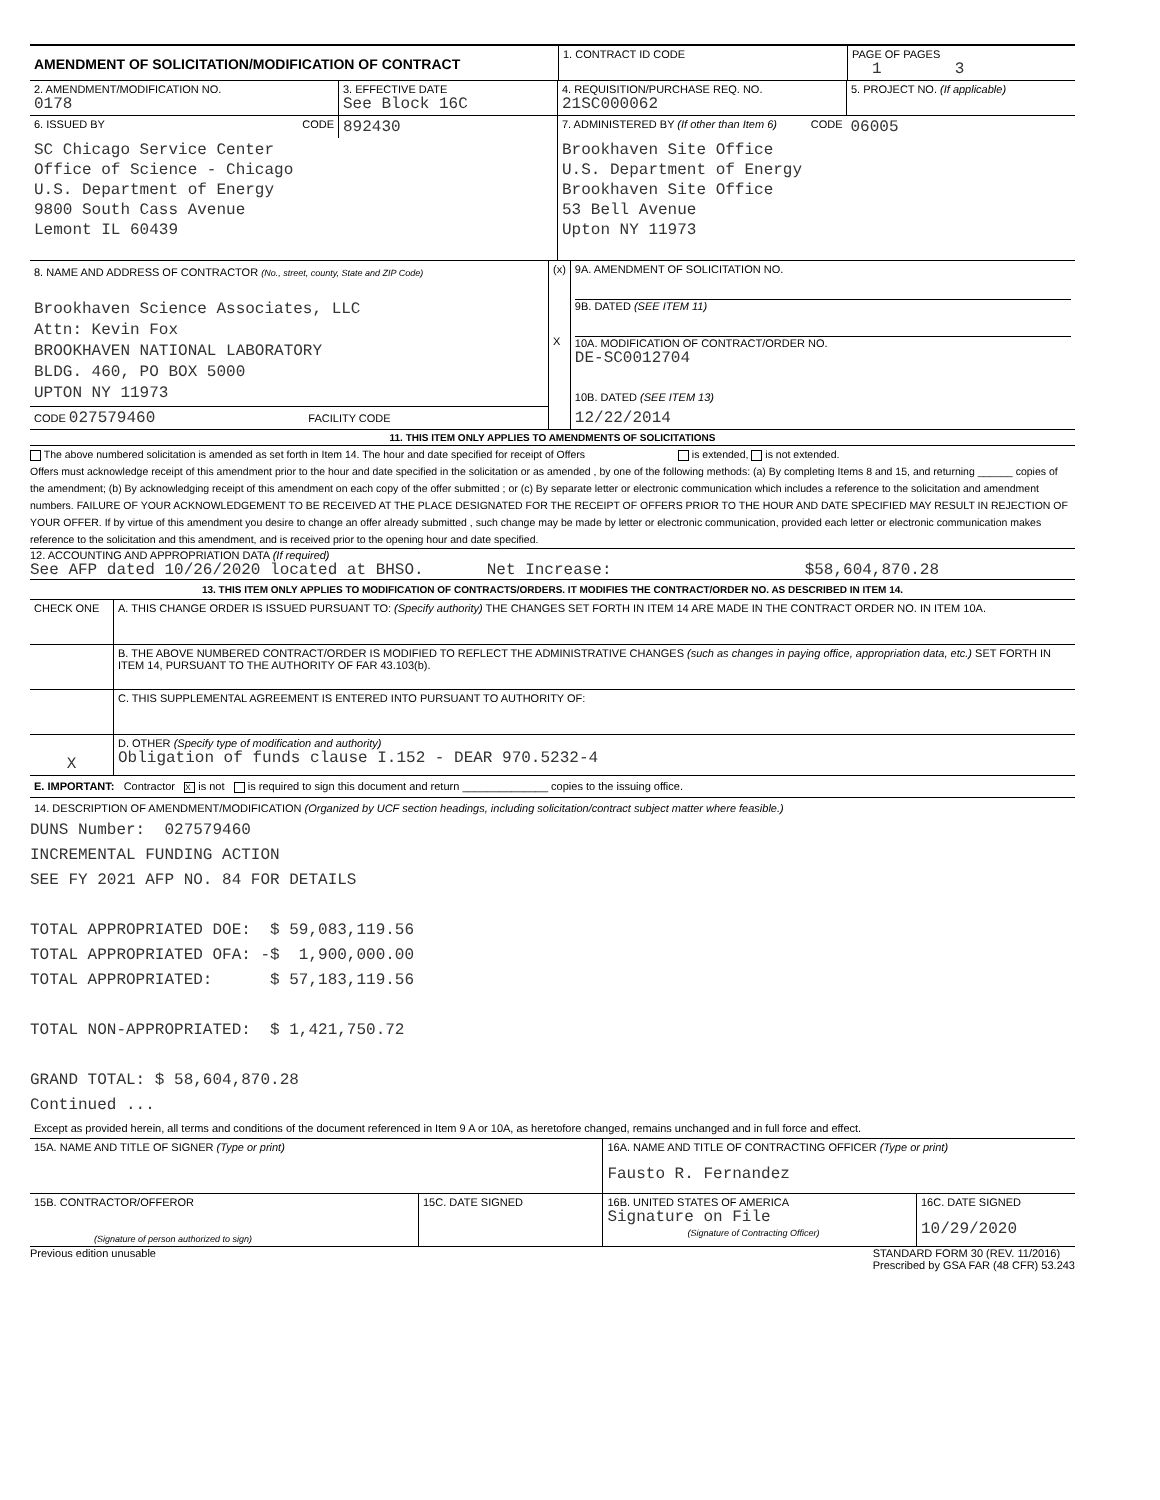| AMENDMENT OF SOLICITATION/MODIFICATION OF CONTRACT | 1. CONTRACT ID CODE | PAGE OF PAGES 1 3 |
| 2. AMENDMENT/MODIFICATION NO. 0178 | 3. EFFECTIVE DATE See Block 16C | 4. REQUISITION/PURCHASE REQ. NO. 21SC000062 | 5. PROJECT NO. (If applicable) |
| 6. ISSUED BY CODE | 892430 | 7. ADMINISTERED BY (If other than Item 6) CODE | 06005 |
| SC Chicago Service Center Office of Science - Chicago U.S. Department of Energy 9800 South Cass Avenue Lemont IL 60439 | | Brookhaven Site Office U.S. Department of Energy Brookhaven Site Office 53 Bell Avenue Upton NY 11973 | |
| 8. NAME AND ADDRESS OF CONTRACTOR (No., street, county, State and ZIP Code) Brookhaven Science Associates, LLC Attn: Kevin Fox BROOKHAVEN NATIONAL LABORATORY BLDG. 460, PO BOX 5000 UPTON NY 11973 | (x) X | 9A. AMENDMENT OF SOLICITATION NO. 9B. DATED (SEE ITEM 11) 10A. MODIFICATION OF CONTRACT/ORDER NO. DE-SC0012704 10B. DATED (SEE ITEM 13) |
| CODE 027579460 FACILITY CODE | | 12/22/2014 |
11. THIS ITEM ONLY APPLIES TO AMENDMENTS OF SOLICITATIONS
The above numbered solicitation is amended as set forth in Item 14. The hour and date specified for receipt of Offers is extended, is not extended.
Offers must acknowledge receipt of this amendment prior to the hour and date specified in the solicitation or as amended , by one of the following methods: (a) By completing Items 8 and 15, and returning ______ copies of the amendment; (b) By acknowledging receipt of this amendment on each copy of the offer submitted ; or (c) By separate letter or electronic communication which includes a reference to the solicitation and amendment numbers. FAILURE OF YOUR ACKNOWLEDGEMENT TO BE RECEIVED AT THE PLACE DESIGNATED FOR THE RECEIPT OF OFFERS PRIOR TO THE HOUR AND DATE SPECIFIED MAY RESULT IN REJECTION OF YOUR OFFER. If by virtue of this amendment you desire to change an offer already submitted , such change may be made by letter or electronic communication, provided each letter or electronic communication makes reference to the solicitation and this amendment, and is received prior to the opening hour and date specified.
12. ACCOUNTING AND APPROPRIATION DATA (If required)
See AFP dated 10/26/2020 located at BHSO. Net Increase: $58,604,870.28
13. THIS ITEM ONLY APPLIES TO MODIFICATION OF CONTRACTS/ORDERS. IT MODIFIES THE CONTRACT/ORDER NO. AS DESCRIBED IN ITEM 14.
| CHECK ONE | A. THIS CHANGE ORDER IS ISSUED PURSUANT TO: (Specify authority) THE CHANGES SET FORTH IN ITEM 14 ARE MADE IN THE CONTRACT ORDER NO. IN ITEM 10A. |
| | B. THE ABOVE NUMBERED CONTRACT/ORDER IS MODIFIED TO REFLECT THE ADMINISTRATIVE CHANGES (such as changes in paying office, appropriation data, etc.) SET FORTH IN ITEM 14, PURSUANT TO THE AUTHORITY OF FAR 43.103(b). |
| | C. THIS SUPPLEMENTAL AGREEMENT IS ENTERED INTO PURSUANT TO AUTHORITY OF: |
| X | D. OTHER (Specify type of modification and authority) Obligation of funds clause I.152 - DEAR 970.5232-4 |
E. IMPORTANT: Contractor X is not is required to sign this document and return ______________ copies to the issuing office.
14. DESCRIPTION OF AMENDMENT/MODIFICATION (Organized by UCF section headings, including solicitation/contract subject matter where feasible.)
DUNS Number: 027579460 INCREMENTAL FUNDING ACTION SEE FY 2021 AFP NO. 84 FOR DETAILS TOTAL APPROPRIATED DOE: $ 59,083,119.56 TOTAL APPROPRIATED OFA: -$ 1,900,000.00 TOTAL APPROPRIATED: $ 57,183,119.56 TOTAL NON-APPROPRIATED: $ 1,421,750.72 GRAND TOTAL: $ 58,604,870.28 Continued ...
Except as provided herein, all terms and conditions of the document referenced in Item 9 A or 10A, as heretofore changed, remains unchanged and in full force and effect.
| 15A. NAME AND TITLE OF SIGNER (Type or print) | | 16A. NAME AND TITLE OF CONTRACTING OFFICER (Type or print) Fausto R. Fernandez | |
| 15B. CONTRACTOR/OFFEROR (Signature of person authorized to sign) | 15C. DATE SIGNED | 16B. UNITED STATES OF AMERICA Signature on File (Signature of Contracting Officer) | 16C. DATE SIGNED 10/29/2020 |
Previous edition unusable STANDARD FORM 30 (REV. 11/2016)
Prescribed by GSA FAR (48 CFR) 53.243